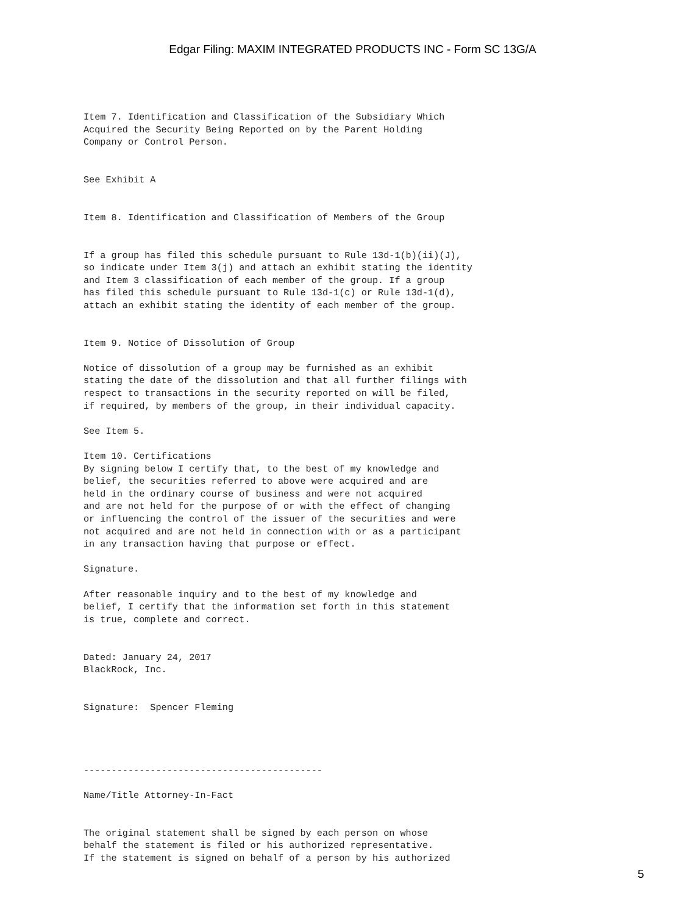Edgar Filing: MAXIM INTEGRATED PRODUCTS INC - Form SC 13G/A
Item 7. Identification and Classification of the Subsidiary Which
Acquired the Security Being Reported on by the Parent Holding
Company or Control Person.


See Exhibit A


Item 8. Identification and Classification of Members of the Group


If a group has filed this schedule pursuant to Rule 13d-1(b)(ii)(J),
so indicate under Item 3(j) and attach an exhibit stating the identity
and Item 3 classification of each member of the group. If a group
has filed this schedule pursuant to Rule 13d-1(c) or Rule 13d-1(d),
attach an exhibit stating the identity of each member of the group.


Item 9. Notice of Dissolution of Group

Notice of dissolution of a group may be furnished as an exhibit
stating the date of the dissolution and that all further filings with
respect to transactions in the security reported on will be filed,
if required, by members of the group, in their individual capacity.

See Item 5.

Item 10. Certifications
By signing below I certify that, to the best of my knowledge and
belief, the securities referred to above were acquired and are
held in the ordinary course of business and were not acquired
and are not held for the purpose of or with the effect of changing
or influencing the control of the issuer of the securities and were
not acquired and are not held in connection with or as a participant
in any transaction having that purpose or effect.

Signature.

After reasonable inquiry and to the best of my knowledge and
belief, I certify that the information set forth in this statement
is true, complete and correct.


Dated: January 24, 2017
BlackRock, Inc.


Signature:  Spencer Fleming




-------------------------------------------

Name/Title Attorney-In-Fact


The original statement shall be signed by each person on whose
behalf the statement is filed or his authorized representative.
If the statement is signed on behalf of a person by his authorized
5